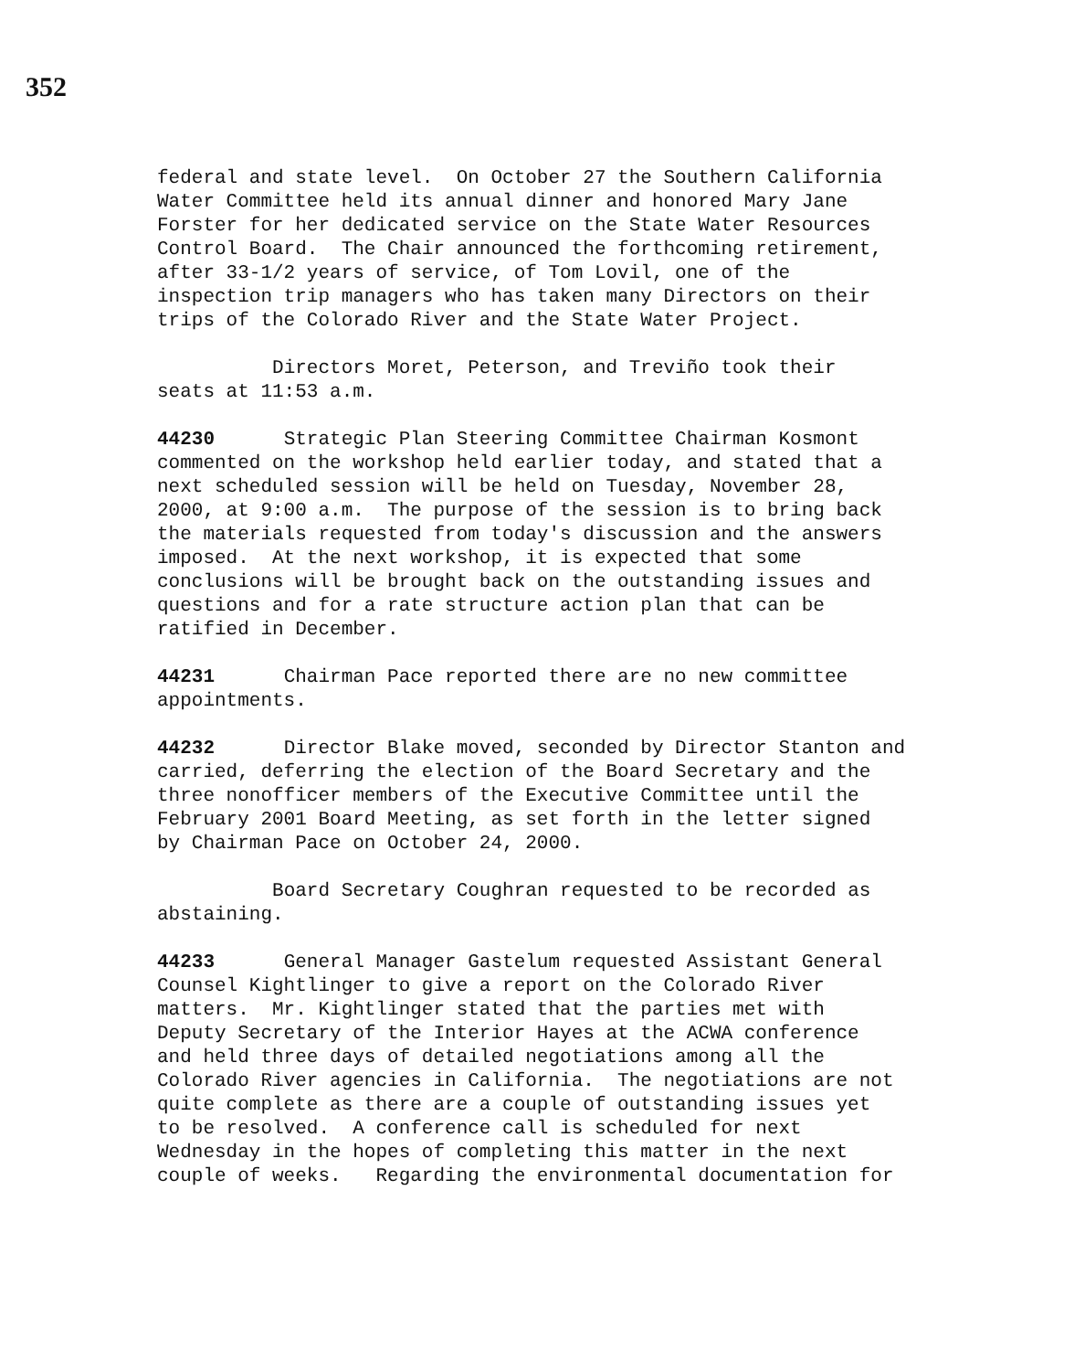352
federal and state level. On October 27 the Southern California Water Committee held its annual dinner and honored Mary Jane Forster for her dedicated service on the State Water Resources Control Board. The Chair announced the forthcoming retirement, after 33-1/2 years of service, of Tom Lovil, one of the inspection trip managers who has taken many Directors on their trips of the Colorado River and the State Water Project.
Directors Moret, Peterson, and Treviño took their seats at 11:53 a.m.
44230 Strategic Plan Steering Committee Chairman Kosmont commented on the workshop held earlier today, and stated that a next scheduled session will be held on Tuesday, November 28, 2000, at 9:00 a.m. The purpose of the session is to bring back the materials requested from today's discussion and the answers imposed. At the next workshop, it is expected that some conclusions will be brought back on the outstanding issues and questions and for a rate structure action plan that can be ratified in December.
44231 Chairman Pace reported there are no new committee appointments.
44232 Director Blake moved, seconded by Director Stanton and carried, deferring the election of the Board Secretary and the three nonofficer members of the Executive Committee until the February 2001 Board Meeting, as set forth in the letter signed by Chairman Pace on October 24, 2000.
Board Secretary Coughran requested to be recorded as abstaining.
44233 General Manager Gastelum requested Assistant General Counsel Kightlinger to give a report on the Colorado River matters. Mr. Kightlinger stated that the parties met with Deputy Secretary of the Interior Hayes at the ACWA conference and held three days of detailed negotiations among all the Colorado River agencies in California. The negotiations are not quite complete as there are a couple of outstanding issues yet to be resolved. A conference call is scheduled for next Wednesday in the hopes of completing this matter in the next couple of weeks. Regarding the environmental documentation for